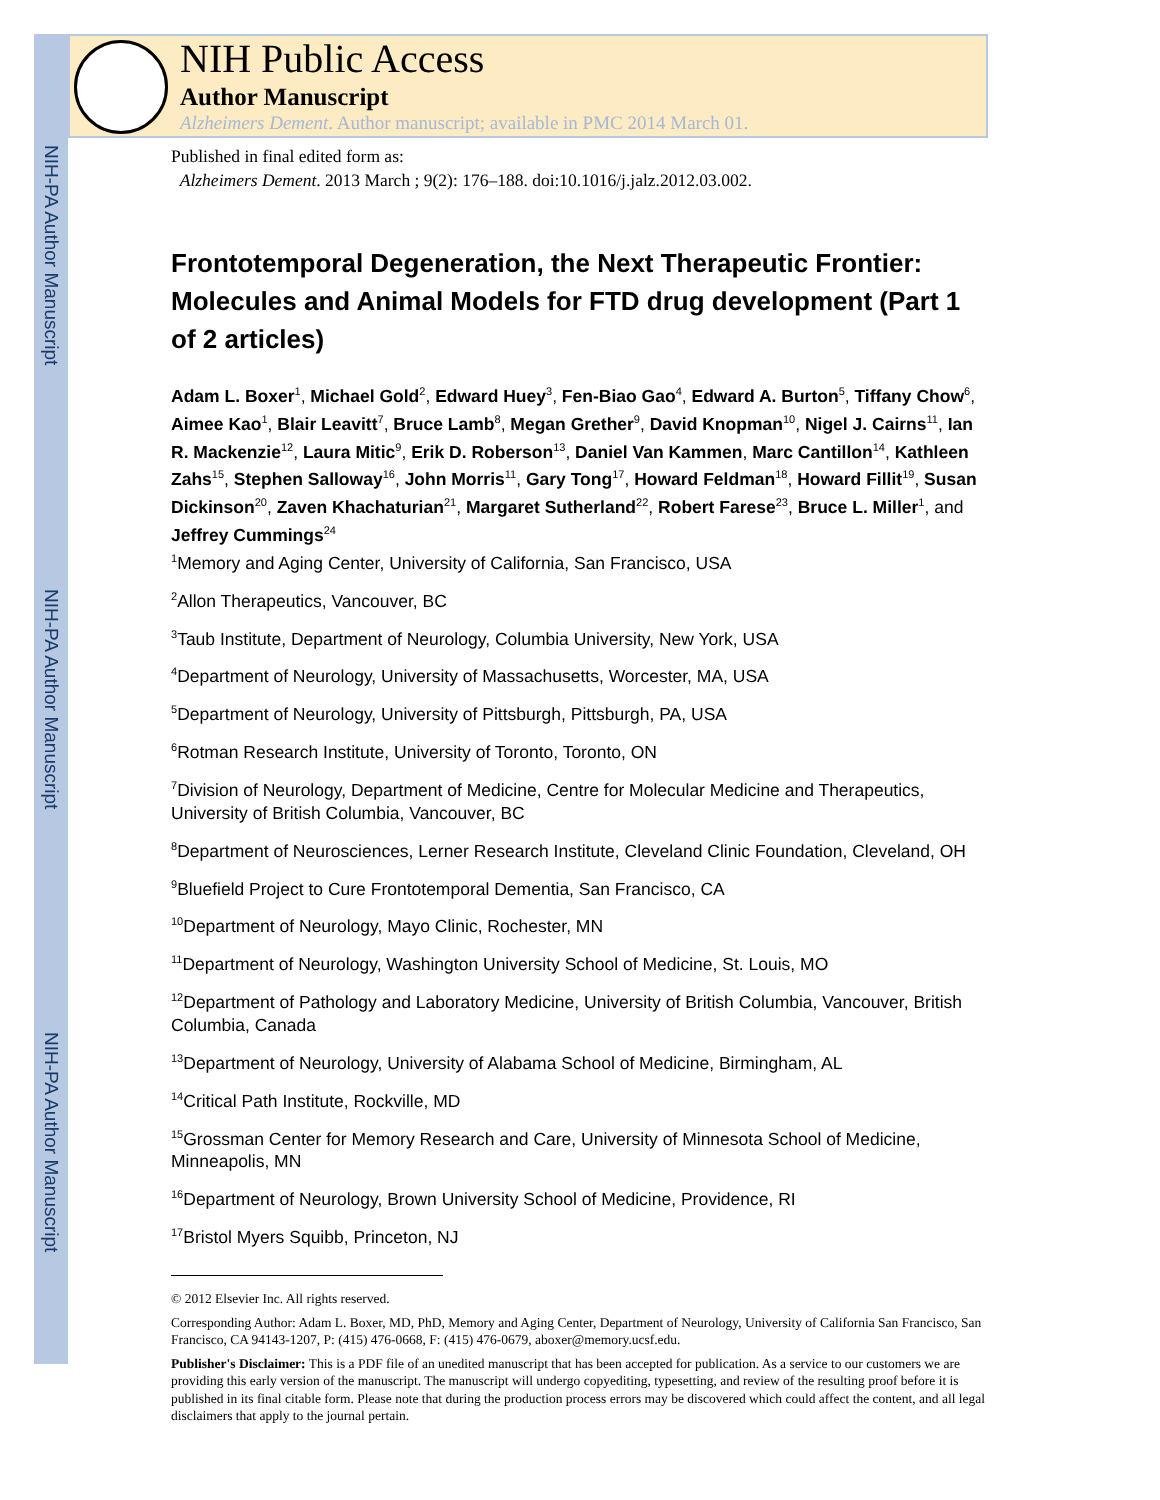NIH-PA Author Manuscript
NIH-PA Author Manuscript
NIH-PA Author Manuscript
NIH Public Access
Author Manuscript
Alzheimers Dement. Author manuscript; available in PMC 2014 March 01.
Published in final edited form as:
Alzheimers Dement. 2013 March ; 9(2): 176–188. doi:10.1016/j.jalz.2012.03.002.
Frontotemporal Degeneration, the Next Therapeutic Frontier: Molecules and Animal Models for FTD drug development (Part 1 of 2 articles)
Adam L. Boxer<sup>1</sup>, Michael Gold<sup>2</sup>, Edward Huey<sup>3</sup>, Fen-Biao Gao<sup>4</sup>, Edward A. Burton<sup>5</sup>, Tiffany Chow<sup>6</sup>, Aimee Kao<sup>1</sup>, Blair Leavitt<sup>7</sup>, Bruce Lamb<sup>8</sup>, Megan Grether<sup>9</sup>, David Knopman<sup>10</sup>, Nigel J. Cairns<sup>11</sup>, Ian R. Mackenzie<sup>12</sup>, Laura Mitic<sup>9</sup>, Erik D. Roberson<sup>13</sup>, Daniel Van Kammen, Marc Cantillon<sup>14</sup>, Kathleen Zahs<sup>15</sup>, Stephen Salloway<sup>16</sup>, John Morris<sup>11</sup>, Gary Tong<sup>17</sup>, Howard Feldman<sup>18</sup>, Howard Fillit<sup>19</sup>, Susan Dickinson<sup>20</sup>, Zaven Khachaturian<sup>21</sup>, Margaret Sutherland<sup>22</sup>, Robert Farese<sup>23</sup>, Bruce L. Miller<sup>1</sup>, and Jeffrey Cummings<sup>24</sup>
<sup>1</sup> Memory and Aging Center, University of California, San Francisco, USA
<sup>2</sup> Allon Therapeutics, Vancouver, BC
<sup>3</sup> Taub Institute, Department of Neurology, Columbia University, New York, USA
<sup>4</sup> Department of Neurology, University of Massachusetts, Worcester, MA, USA
<sup>5</sup> Department of Neurology, University of Pittsburgh, Pittsburgh, PA, USA
<sup>6</sup> Rotman Research Institute, University of Toronto, Toronto, ON
<sup>7</sup> Division of Neurology, Department of Medicine, Centre for Molecular Medicine and Therapeutics, University of British Columbia, Vancouver, BC
<sup>8</sup> Department of Neurosciences, Lerner Research Institute, Cleveland Clinic Foundation, Cleveland, OH
<sup>9</sup> Bluefield Project to Cure Frontotemporal Dementia, San Francisco, CA
<sup>10</sup> Department of Neurology, Mayo Clinic, Rochester, MN
<sup>11</sup> Department of Neurology, Washington University School of Medicine, St. Louis, MO
<sup>12</sup> Department of Pathology and Laboratory Medicine, University of British Columbia, Vancouver, British Columbia, Canada
<sup>13</sup> Department of Neurology, University of Alabama School of Medicine, Birmingham, AL
<sup>14</sup> Critical Path Institute, Rockville, MD
<sup>15</sup> Grossman Center for Memory Research and Care, University of Minnesota School of Medicine, Minneapolis, MN
<sup>16</sup> Department of Neurology, Brown University School of Medicine, Providence, RI
<sup>17</sup> Bristol Myers Squibb, Princeton, NJ
© 2012 Elsevier Inc. All rights reserved.
Corresponding Author: Adam L. Boxer, MD, PhD, Memory and Aging Center, Department of Neurology, University of California San Francisco, San Francisco, CA 94143-1207, P: (415) 476-0668, F: (415) 476-0679, aboxer@memory.ucsf.edu.
Publisher's Disclaimer: This is a PDF file of an unedited manuscript that has been accepted for publication. As a service to our customers we are providing this early version of the manuscript. The manuscript will undergo copyediting, typesetting, and review of the resulting proof before it is published in its final citable form. Please note that during the production process errors may be discovered which could affect the content, and all legal disclaimers that apply to the journal pertain.